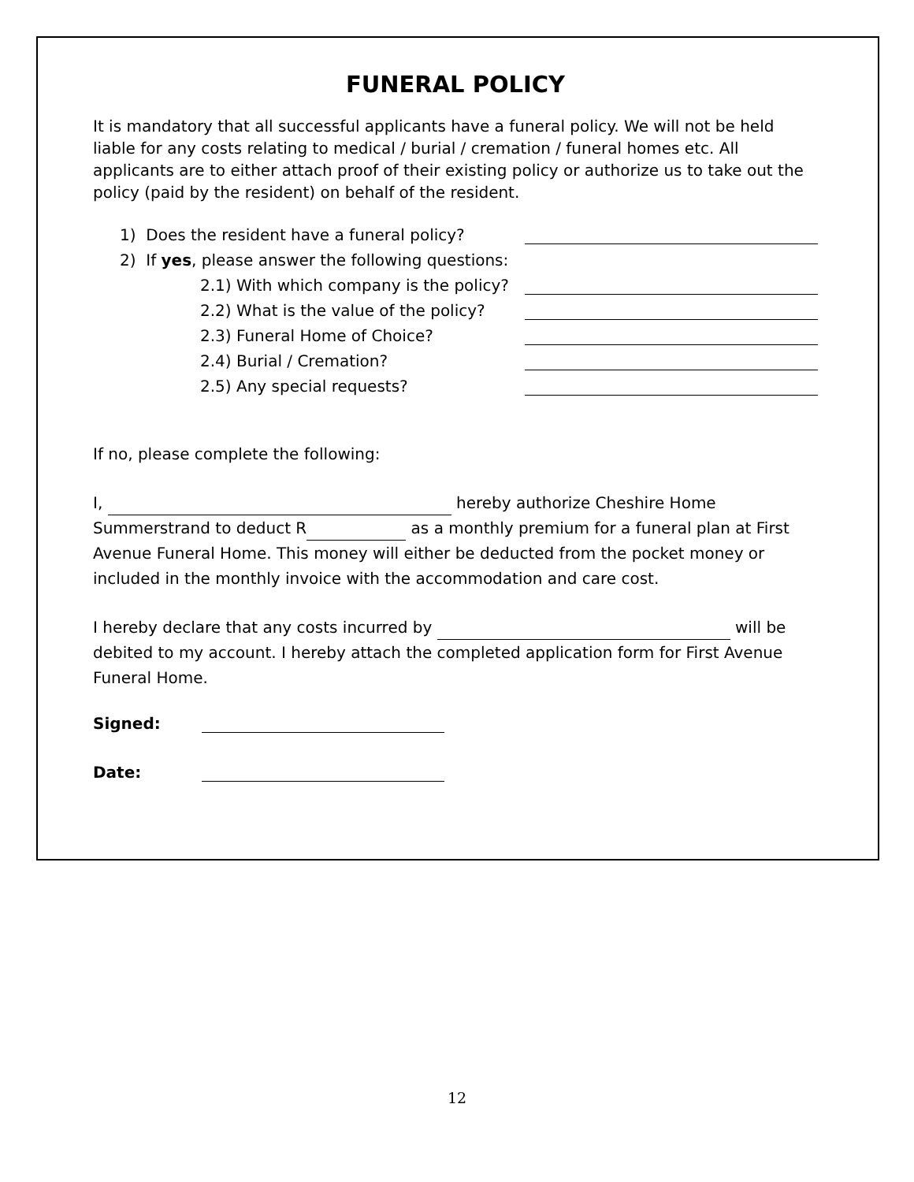FUNERAL POLICY
It is mandatory that all successful applicants have a funeral policy. We will not be held liable for any costs relating to medical / burial / cremation / funeral homes etc. All applicants are to either attach proof of their existing policy or authorize us to take out the policy (paid by the resident) on behalf of the resident.
1) Does the resident have a funeral policy?
2) If yes, please answer the following questions:
2.1) With which company is the policy?
2.2) What is the value of the policy?
2.3) Funeral Home of Choice?
2.4) Burial / Cremation?
2.5) Any special requests?
If no, please complete the following:
I, hereby authorize Cheshire Home Summerstrand to deduct R as a monthly premium for a funeral plan at First Avenue Funeral Home. This money will either be deducted from the pocket money or included in the monthly invoice with the accommodation and care cost.
I hereby declare that any costs incurred by will be debited to my account. I hereby attach the completed application form for First Avenue Funeral Home.
Signed:
Date:
12